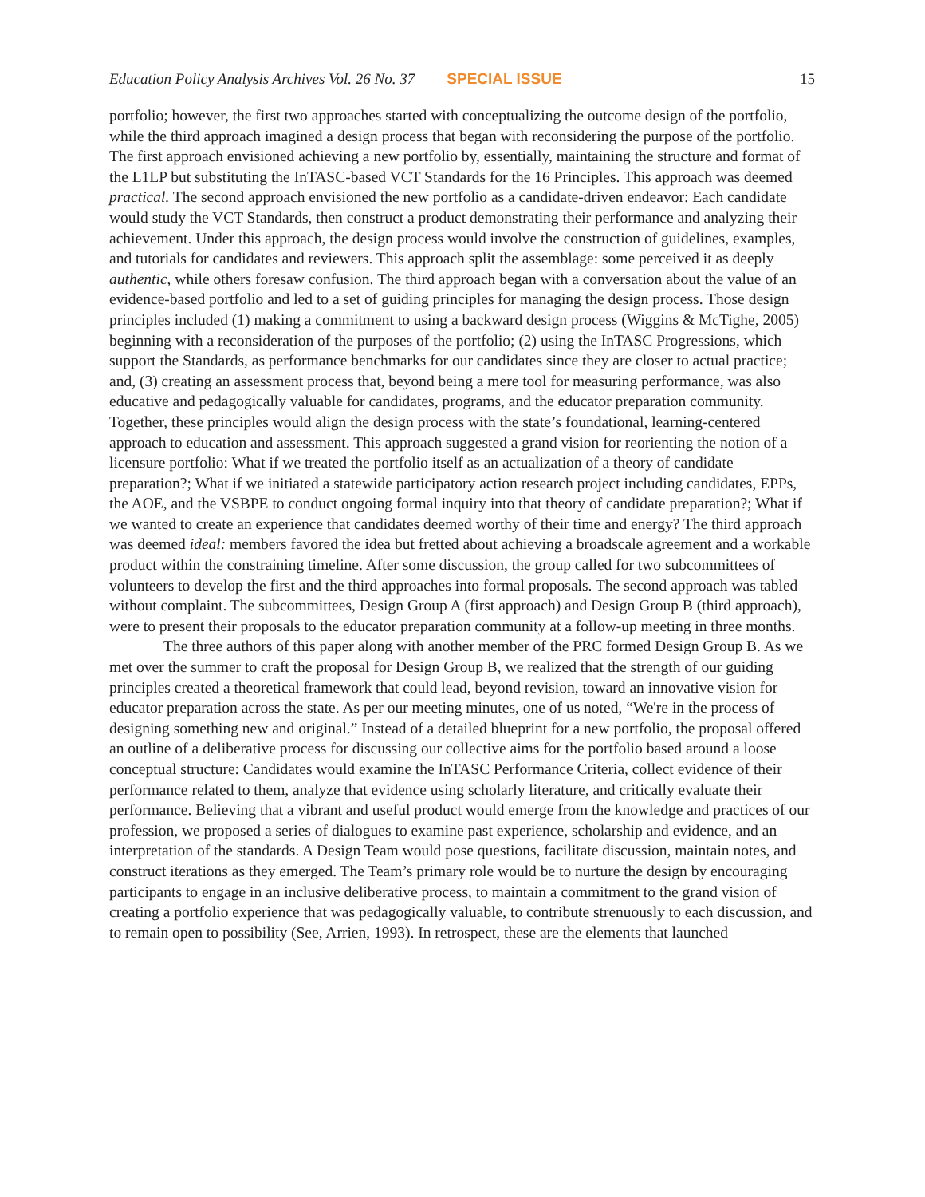Education Policy Analysis Archives Vol. 26 No. 37 SPECIAL ISSUE 15
portfolio; however, the first two approaches started with conceptualizing the outcome design of the portfolio, while the third approach imagined a design process that began with reconsidering the purpose of the portfolio. The first approach envisioned achieving a new portfolio by, essentially, maintaining the structure and format of the L1LP but substituting the InTASC-based VCT Standards for the 16 Principles. This approach was deemed practical. The second approach envisioned the new portfolio as a candidate-driven endeavor: Each candidate would study the VCT Standards, then construct a product demonstrating their performance and analyzing their achievement. Under this approach, the design process would involve the construction of guidelines, examples, and tutorials for candidates and reviewers. This approach split the assemblage: some perceived it as deeply authentic, while others foresaw confusion. The third approach began with a conversation about the value of an evidence-based portfolio and led to a set of guiding principles for managing the design process. Those design principles included (1) making a commitment to using a backward design process (Wiggins & McTighe, 2005) beginning with a reconsideration of the purposes of the portfolio; (2) using the InTASC Progressions, which support the Standards, as performance benchmarks for our candidates since they are closer to actual practice; and, (3) creating an assessment process that, beyond being a mere tool for measuring performance, was also educative and pedagogically valuable for candidates, programs, and the educator preparation community. Together, these principles would align the design process with the state’s foundational, learning-centered approach to education and assessment. This approach suggested a grand vision for reorienting the notion of a licensure portfolio: What if we treated the portfolio itself as an actualization of a theory of candidate preparation?; What if we initiated a statewide participatory action research project including candidates, EPPs, the AOE, and the VSBPE to conduct ongoing formal inquiry into that theory of candidate preparation?; What if we wanted to create an experience that candidates deemed worthy of their time and energy? The third approach was deemed ideal: members favored the idea but fretted about achieving a broadscale agreement and a workable product within the constraining timeline. After some discussion, the group called for two subcommittees of volunteers to develop the first and the third approaches into formal proposals. The second approach was tabled without complaint. The subcommittees, Design Group A (first approach) and Design Group B (third approach), were to present their proposals to the educator preparation community at a follow-up meeting in three months.
The three authors of this paper along with another member of the PRC formed Design Group B. As we met over the summer to craft the proposal for Design Group B, we realized that the strength of our guiding principles created a theoretical framework that could lead, beyond revision, toward an innovative vision for educator preparation across the state. As per our meeting minutes, one of us noted, “We're in the process of designing something new and original.” Instead of a detailed blueprint for a new portfolio, the proposal offered an outline of a deliberative process for discussing our collective aims for the portfolio based around a loose conceptual structure: Candidates would examine the InTASC Performance Criteria, collect evidence of their performance related to them, analyze that evidence using scholarly literature, and critically evaluate their performance. Believing that a vibrant and useful product would emerge from the knowledge and practices of our profession, we proposed a series of dialogues to examine past experience, scholarship and evidence, and an interpretation of the standards. A Design Team would pose questions, facilitate discussion, maintain notes, and construct iterations as they emerged. The Team’s primary role would be to nurture the design by encouraging participants to engage in an inclusive deliberative process, to maintain a commitment to the grand vision of creating a portfolio experience that was pedagogically valuable, to contribute strenuously to each discussion, and to remain open to possibility (See, Arrien, 1993). In retrospect, these are the elements that launched